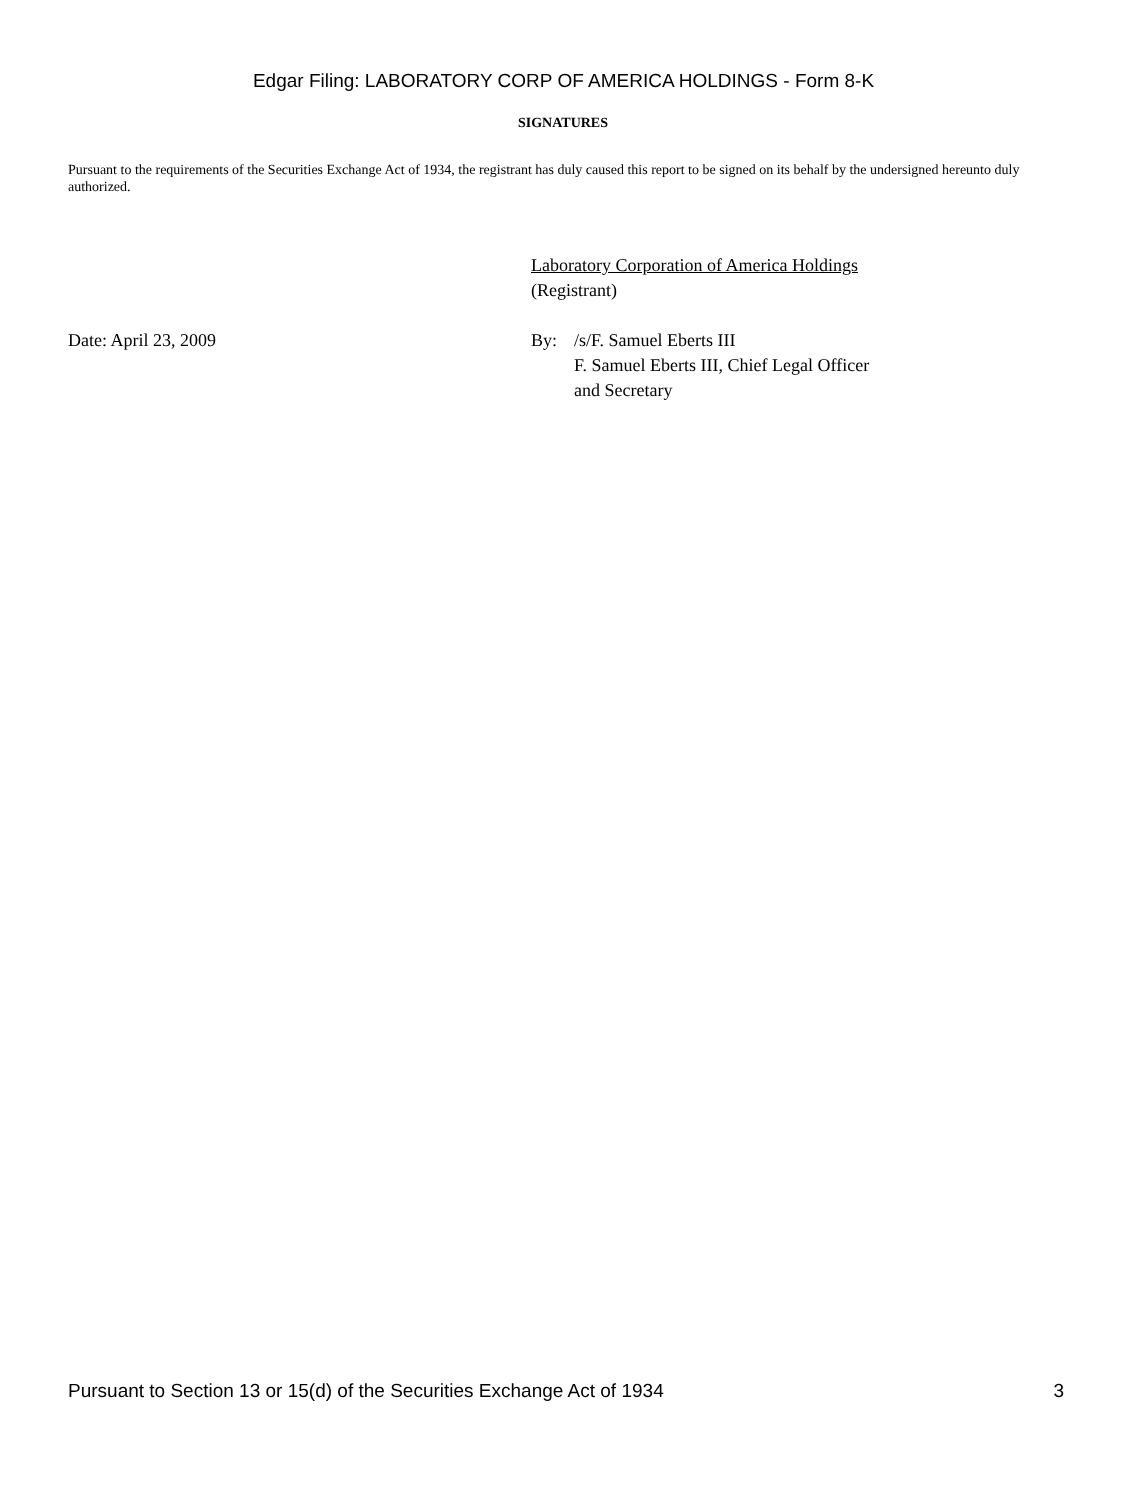Edgar Filing: LABORATORY CORP OF AMERICA HOLDINGS - Form 8-K
SIGNATURES
Pursuant to the requirements of the Securities Exchange Act of 1934, the registrant has duly caused this report to be signed on its behalf by the undersigned hereunto duly authorized.
Date: April 23, 2009
Laboratory Corporation of America Holdings
(Registrant)
By: /s/F. Samuel Eberts III
F. Samuel Eberts III, Chief Legal Officer
and Secretary
Pursuant to Section 13 or 15(d) of the Securities Exchange Act of 1934 3